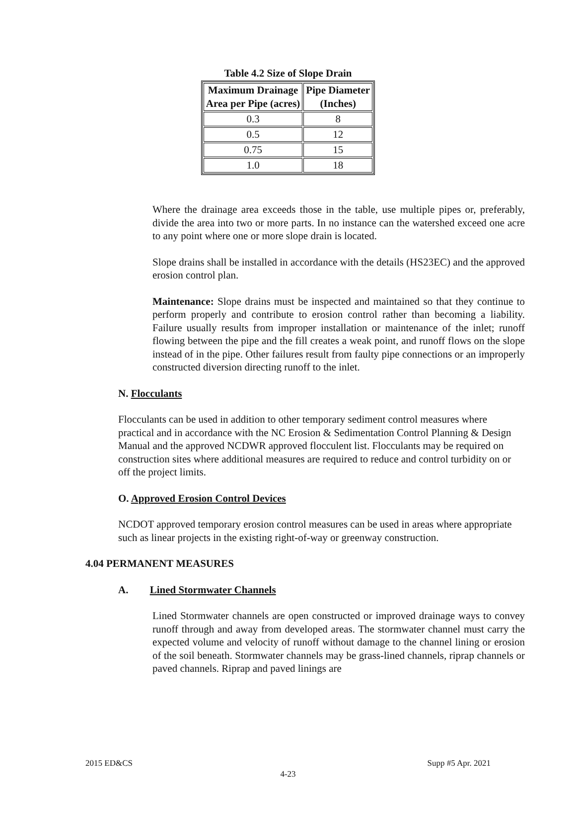Table 4.2 Size of Slope Drain
| Maximum Drainage Area per Pipe (acres) | Pipe Diameter (Inches) |
| --- | --- |
| 0.3 | 8 |
| 0.5 | 12 |
| 0.75 | 15 |
| 1.0 | 18 |
Where the drainage area exceeds those in the table, use multiple pipes or, preferably, divide the area into two or more parts. In no instance can the watershed exceed one acre to any point where one or more slope drain is located.
Slope drains shall be installed in accordance with the details (HS23EC) and the approved erosion control plan.
Maintenance: Slope drains must be inspected and maintained so that they continue to perform properly and contribute to erosion control rather than becoming a liability. Failure usually results from improper installation or maintenance of the inlet; runoff flowing between the pipe and the fill creates a weak point, and runoff flows on the slope instead of in the pipe. Other failures result from faulty pipe connections or an improperly constructed diversion directing runoff to the inlet.
N. Flocculants
Flocculants can be used in addition to other temporary sediment control measures where practical and in accordance with the NC Erosion & Sedimentation Control Planning & Design Manual and the approved NCDWR approved flocculent list. Flocculants may be required on construction sites where additional measures are required to reduce and control turbidity on or off the project limits.
O. Approved Erosion Control Devices
NCDOT approved temporary erosion control measures can be used in areas where appropriate such as linear projects in the existing right-of-way or greenway construction.
4.04 PERMANENT MEASURES
A. Lined Stormwater Channels
Lined Stormwater channels are open constructed or improved drainage ways to convey runoff through and away from developed areas. The stormwater channel must carry the expected volume and velocity of runoff without damage to the channel lining or erosion of the soil beneath. Stormwater channels may be grass-lined channels, riprap channels or paved channels. Riprap and paved linings are
2015 ED&CS Supp #5 Apr. 2021
4-23